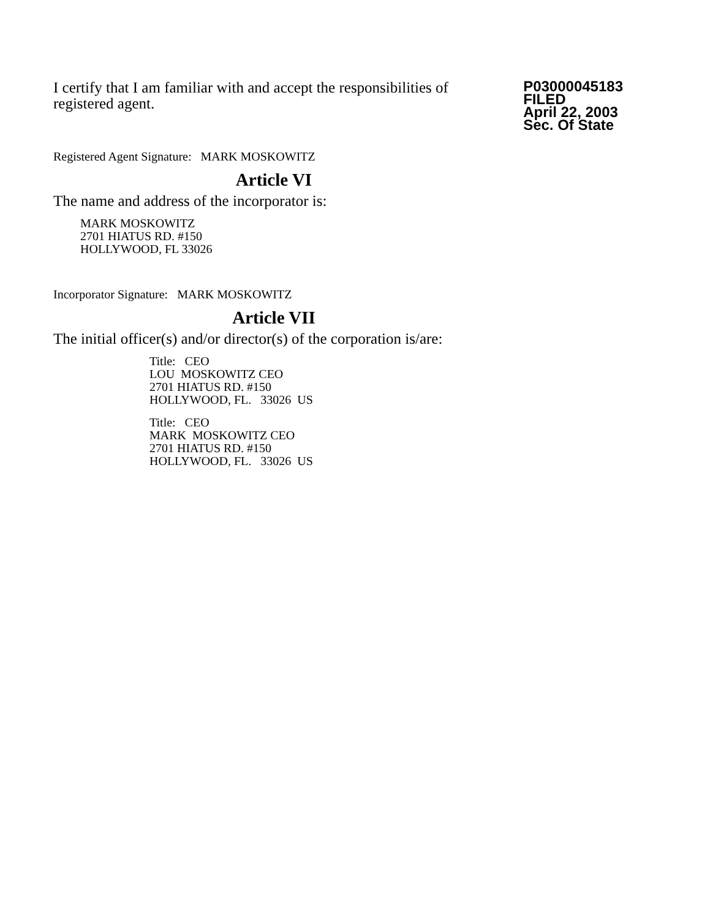I certify that I am familiar with and accept the responsibilities of registered agent.
P03000045183
FILED
April 22, 2003
Sec. Of State
Registered Agent Signature: MARK MOSKOWITZ
Article VI
The name and address of the incorporator is:
MARK MOSKOWITZ
2701 HIATUS RD. #150
HOLLYWOOD, FL 33026
Incorporator Signature: MARK MOSKOWITZ
Article VII
The initial officer(s) and/or director(s) of the corporation is/are:
Title: CEO
LOU MOSKOWITZ CEO
2701 HIATUS RD. #150
HOLLYWOOD, FL. 33026 US
Title: CEO
MARK MOSKOWITZ CEO
2701 HIATUS RD. #150
HOLLYWOOD, FL. 33026 US